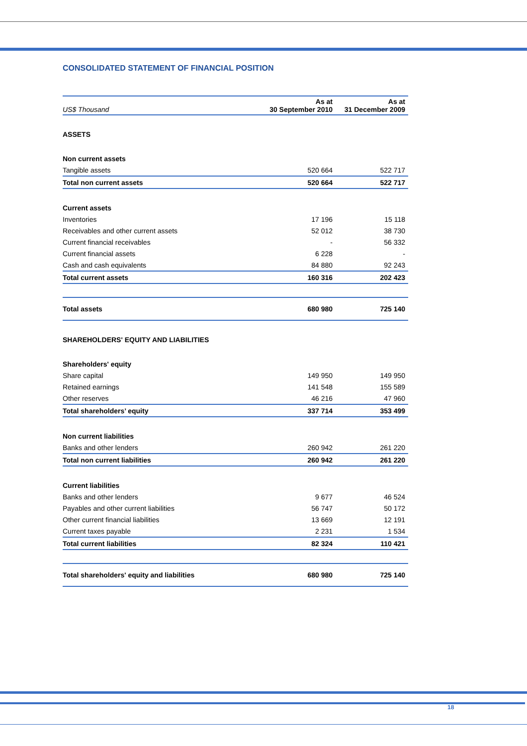CONSOLIDATED STATEMENT OF FINANCIAL POSITION
| US$ Thousand | As at 30 September 2010 | As at 31 December 2009 |
| ASSETS | | |
| Non current assets | | |
| Tangible assets | 520 664 | 522 717 |
| Total non current assets | 520 664 | 522 717 |
| Current assets | | |
| Inventories | 17 196 | 15 118 |
| Receivables and other current assets | 52 012 | 38 730 |
| Current financial receivables | - | 56 332 |
| Current financial assets | 6 228 | - |
| Cash and cash equivalents | 84 880 | 92 243 |
| Total current assets | 160 316 | 202 423 |
| Total assets | 680 980 | 725 140 |
| SHAREHOLDERS' EQUITY AND LIABILITIES | | |
| Shareholders' equity | | |
| Share capital | 149 950 | 149 950 |
| Retained earnings | 141 548 | 155 589 |
| Other reserves | 46 216 | 47 960 |
| Total shareholders’ equity | 337 714 | 353 499 |
| Non current liabilities | | |
| Banks and other lenders | 260 942 | 261 220 |
| Total non current liabilities | 260 942 | 261 220 |
| Current liabilities | | |
| Banks and other lenders | 9 677 | 46 524 |
| Payables and other current liabilities | 56 747 | 50 172 |
| Other current financial liabilities | 13 669 | 12 191 |
| Current taxes payable | 2 231 | 1 534 |
| Total current liabilities | 82 324 | 110 421 |
| Total shareholders' equity and liabilities | 680 980 | 725 140 |
18